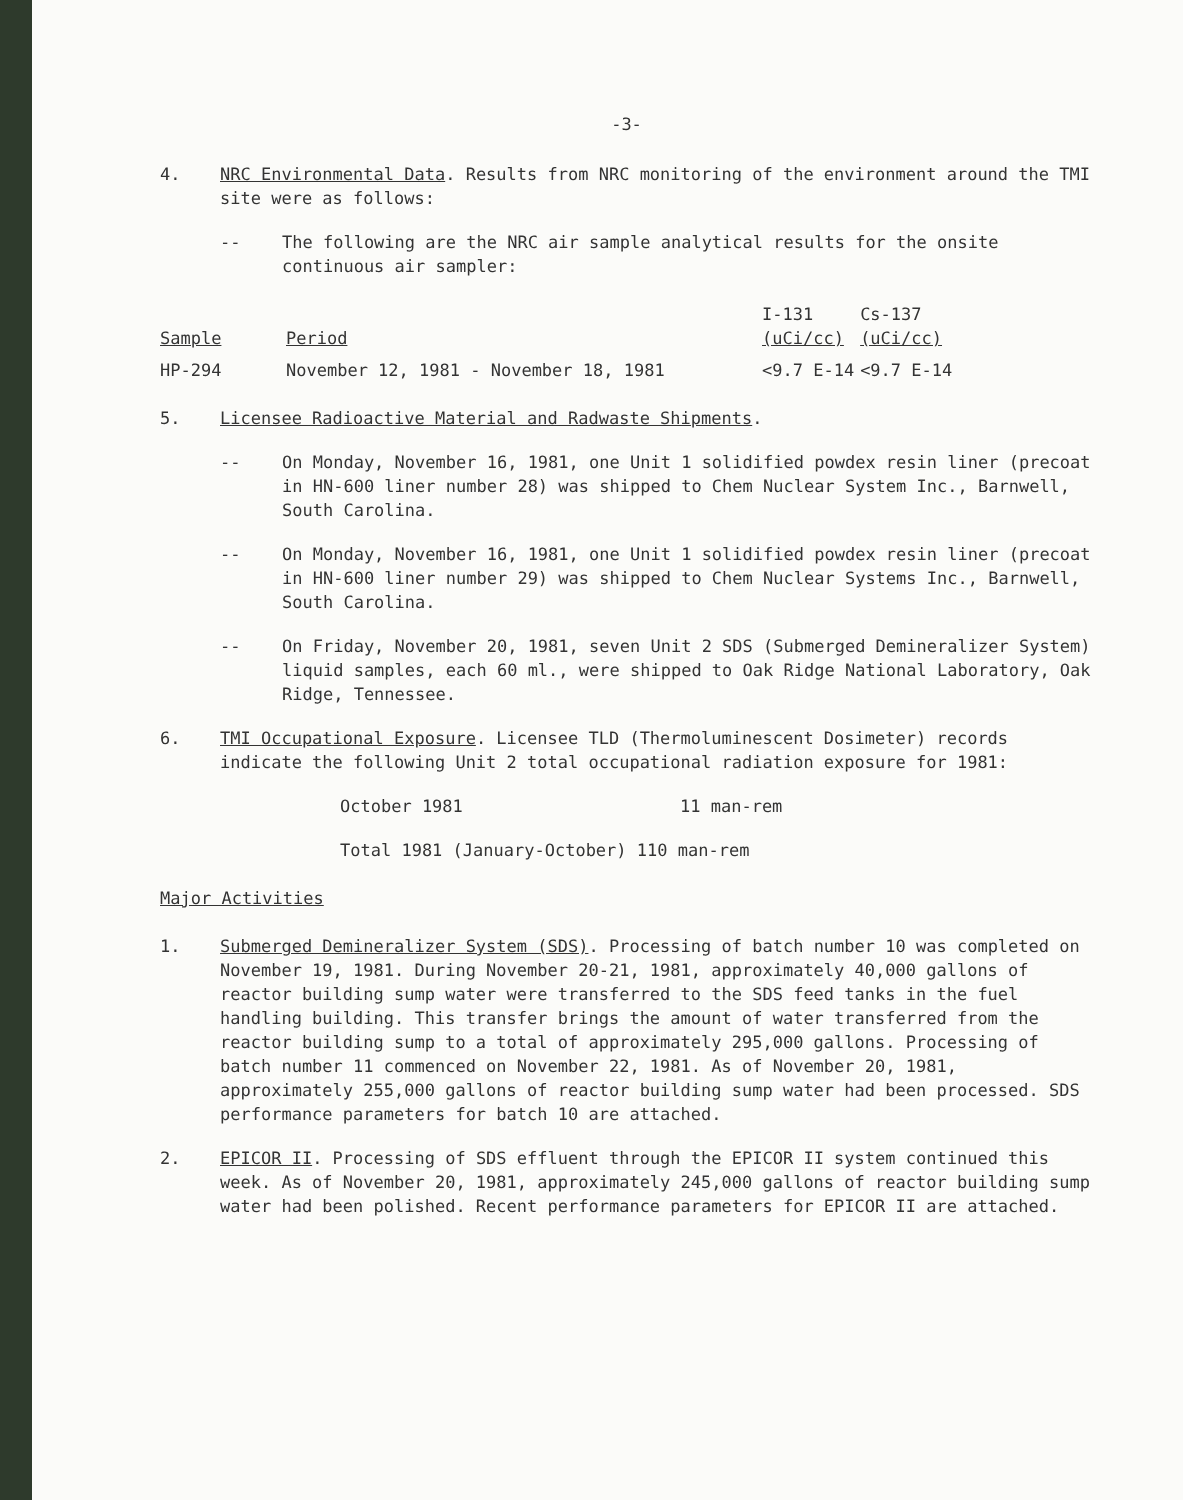-3-
4. NRC Environmental Data. Results from NRC monitoring of the environment around the TMI site were as follows:
-- The following are the NRC air sample analytical results for the onsite continuous air sampler:
| Sample | Period | I-131 (uCi/cc) | Cs-137 (uCi/cc) |
| --- | --- | --- | --- |
| HP-294 | November 12, 1981 - November 18, 1981 | <9.7 E-14 | <9.7 E-14 |
5. Licensee Radioactive Material and Radwaste Shipments.
-- On Monday, November 16, 1981, one Unit 1 solidified powdex resin liner (precoat in HN-600 liner number 28) was shipped to Chem Nuclear System Inc., Barnwell, South Carolina.
-- On Monday, November 16, 1981, one Unit 1 solidified powdex resin liner (precoat in HN-600 liner number 29) was shipped to Chem Nuclear Systems Inc., Barnwell, South Carolina.
-- On Friday, November 20, 1981, seven Unit 2 SDS (Submerged Demineralizer System) liquid samples, each 60 ml., were shipped to Oak Ridge National Laboratory, Oak Ridge, Tennessee.
6. TMI Occupational Exposure. Licensee TLD (Thermoluminescent Dosimeter) records indicate the following Unit 2 total occupational radiation exposure for 1981:
October 1981 11 man-rem
Total 1981 (January-October) 110 man-rem
Major Activities
1. Submerged Demineralizer System (SDS). Processing of batch number 10 was completed on November 19, 1981. During November 20-21, 1981, approximately 40,000 gallons of reactor building sump water were transferred to the SDS feed tanks in the fuel handling building. This transfer brings the amount of water transferred from the reactor building sump to a total of approximately 295,000 gallons. Processing of batch number 11 commenced on November 22, 1981. As of November 20, 1981, approximately 255,000 gallons of reactor building sump water had been processed. SDS performance parameters for batch 10 are attached.
2. EPICOR II. Processing of SDS effluent through the EPICOR II system continued this week. As of November 20, 1981, approximately 245,000 gallons of reactor building sump water had been polished. Recent performance parameters for EPICOR II are attached.